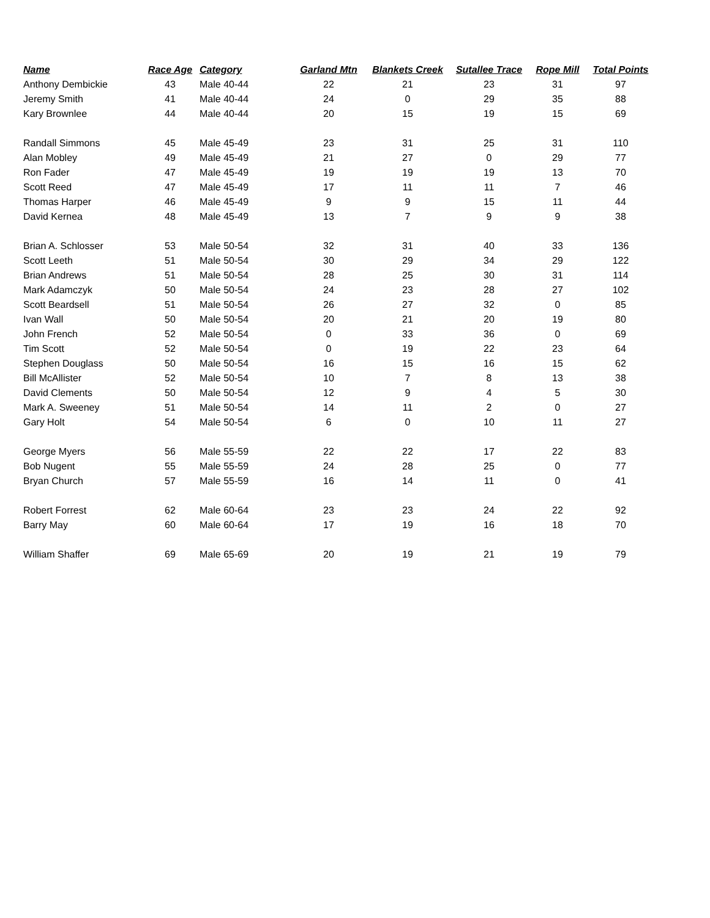| Name | Race Age | Category | Garland Mtn | Blankets Creek | Sutallee Trace | Rope Mill | Total Points |
| --- | --- | --- | --- | --- | --- | --- | --- |
| Anthony Dembickie | 43 | Male 40-44 | 22 | 21 | 23 | 31 | 97 |
| Jeremy Smith | 41 | Male 40-44 | 24 | 0 | 29 | 35 | 88 |
| Kary Brownlee | 44 | Male 40-44 | 20 | 15 | 19 | 15 | 69 |
| Randall Simmons | 45 | Male 45-49 | 23 | 31 | 25 | 31 | 110 |
| Alan Mobley | 49 | Male 45-49 | 21 | 27 | 0 | 29 | 77 |
| Ron Fader | 47 | Male 45-49 | 19 | 19 | 19 | 13 | 70 |
| Scott Reed | 47 | Male 45-49 | 17 | 11 | 11 | 7 | 46 |
| Thomas Harper | 46 | Male 45-49 | 9 | 9 | 15 | 11 | 44 |
| David Kernea | 48 | Male 45-49 | 13 | 7 | 9 | 9 | 38 |
| Brian A. Schlosser | 53 | Male 50-54 | 32 | 31 | 40 | 33 | 136 |
| Scott Leeth | 51 | Male 50-54 | 30 | 29 | 34 | 29 | 122 |
| Brian Andrews | 51 | Male 50-54 | 28 | 25 | 30 | 31 | 114 |
| Mark Adamczyk | 50 | Male 50-54 | 24 | 23 | 28 | 27 | 102 |
| Scott Beardsell | 51 | Male 50-54 | 26 | 27 | 32 | 0 | 85 |
| Ivan Wall | 50 | Male 50-54 | 20 | 21 | 20 | 19 | 80 |
| John French | 52 | Male 50-54 | 0 | 33 | 36 | 0 | 69 |
| Tim Scott | 52 | Male 50-54 | 0 | 19 | 22 | 23 | 64 |
| Stephen Douglass | 50 | Male 50-54 | 16 | 15 | 16 | 15 | 62 |
| Bill McAllister | 52 | Male 50-54 | 10 | 7 | 8 | 13 | 38 |
| David Clements | 50 | Male 50-54 | 12 | 9 | 4 | 5 | 30 |
| Mark A. Sweeney | 51 | Male 50-54 | 14 | 11 | 2 | 0 | 27 |
| Gary Holt | 54 | Male 50-54 | 6 | 0 | 10 | 11 | 27 |
| George Myers | 56 | Male 55-59 | 22 | 22 | 17 | 22 | 83 |
| Bob Nugent | 55 | Male 55-59 | 24 | 28 | 25 | 0 | 77 |
| Bryan Church | 57 | Male 55-59 | 16 | 14 | 11 | 0 | 41 |
| Robert Forrest | 62 | Male 60-64 | 23 | 23 | 24 | 22 | 92 |
| Barry May | 60 | Male 60-64 | 17 | 19 | 16 | 18 | 70 |
| William Shaffer | 69 | Male 65-69 | 20 | 19 | 21 | 19 | 79 |